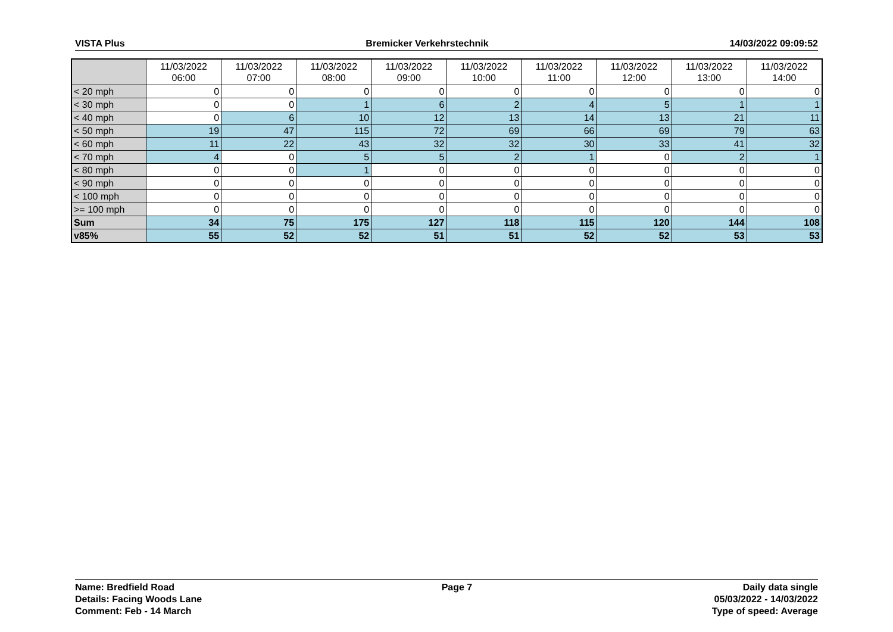VISTA Plus Bremicker Verkehrstechnik 14/03/2022 09:09:52
| | 11/03/2022 06:00 | 11/03/2022 07:00 | 11/03/2022 08:00 | 11/03/2022 09:00 | 11/03/2022 10:00 | 11/03/2022 11:00 | 11/03/2022 12:00 | 11/03/2022 13:00 | 11/03/2022 14:00 |
| --- | --- | --- | --- | --- | --- | --- | --- | --- | --- |
| < 20 mph | 0 | 0 | 0 | 0 | 0 | 0 | 0 | 0 | 0 |
| < 30 mph | 0 | 0 | 1 | 6 | 2 | 4 | 5 | 1 | 1 |
| < 40 mph | 0 | 6 | 10 | 12 | 13 | 14 | 13 | 21 | 11 |
| < 50 mph | 19 | 47 | 115 | 72 | 69 | 66 | 69 | 79 | 63 |
| < 60 mph | 11 | 22 | 43 | 32 | 32 | 30 | 33 | 41 | 32 |
| < 70 mph | 4 | 0 | 5 | 5 | 2 | 1 | 0 | 2 | 1 |
| < 80 mph | 0 | 0 | 1 | 0 | 0 | 0 | 0 | 0 | 0 |
| < 90 mph | 0 | 0 | 0 | 0 | 0 | 0 | 0 | 0 | 0 |
| < 100 mph | 0 | 0 | 0 | 0 | 0 | 0 | 0 | 0 | 0 |
| >= 100 mph | 0 | 0 | 0 | 0 | 0 | 0 | 0 | 0 | 0 |
| Sum | 34 | 75 | 175 | 127 | 118 | 115 | 120 | 144 | 108 |
| v85% | 55 | 52 | 52 | 51 | 51 | 52 | 52 | 53 | 53 |
Name: Bredfield Road
Details: Facing Woods Lane
Comment: Feb - 14 March
Page 7 Daily data single
05/03/2022 - 14/03/2022
Type of speed: Average